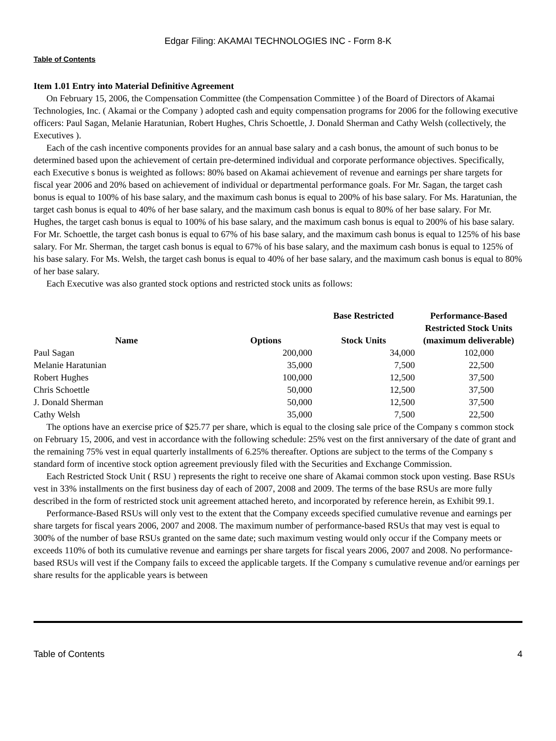Edgar Filing: AKAMAI TECHNOLOGIES INC - Form 8-K
Table of Contents
Item 1.01 Entry into Material Definitive Agreement
On February 15, 2006, the Compensation Committee (the Compensation Committee ) of the Board of Directors of Akamai Technologies, Inc. ( Akamai or the Company ) adopted cash and equity compensation programs for 2006 for the following executive officers: Paul Sagan, Melanie Haratunian, Robert Hughes, Chris Schoettle, J. Donald Sherman and Cathy Welsh (collectively, the Executives ).
Each of the cash incentive components provides for an annual base salary and a cash bonus, the amount of such bonus to be determined based upon the achievement of certain pre-determined individual and corporate performance objectives. Specifically, each Executive s bonus is weighted as follows: 80% based on Akamai achievement of revenue and earnings per share targets for fiscal year 2006 and 20% based on achievement of individual or departmental performance goals. For Mr. Sagan, the target cash bonus is equal to 100% of his base salary, and the maximum cash bonus is equal to 200% of his base salary. For Ms. Haratunian, the target cash bonus is equal to 40% of her base salary, and the maximum cash bonus is equal to 80% of her base salary. For Mr. Hughes, the target cash bonus is equal to 100% of his base salary, and the maximum cash bonus is equal to 200% of his base salary. For Mr. Schoettle, the target cash bonus is equal to 67% of his base salary, and the maximum cash bonus is equal to 125% of his base salary. For Mr. Sherman, the target cash bonus is equal to 67% of his base salary, and the maximum cash bonus is equal to 125% of his base salary. For Ms. Welsh, the target cash bonus is equal to 40% of her base salary, and the maximum cash bonus is equal to 80% of her base salary.
Each Executive was also granted stock options and restricted stock units as follows:
| Name | Options | Base Restricted Stock Units | Performance-Based Restricted Stock Units (maximum deliverable) |
| --- | --- | --- | --- |
| Paul Sagan | 200,000 | 34,000 | 102,000 |
| Melanie Haratunian | 35,000 | 7,500 | 22,500 |
| Robert Hughes | 100,000 | 12,500 | 37,500 |
| Chris Schoettle | 50,000 | 12,500 | 37,500 |
| J. Donald Sherman | 50,000 | 12,500 | 37,500 |
| Cathy Welsh | 35,000 | 7,500 | 22,500 |
The options have an exercise price of $25.77 per share, which is equal to the closing sale price of the Company s common stock on February 15, 2006, and vest in accordance with the following schedule: 25% vest on the first anniversary of the date of grant and the remaining 75% vest in equal quarterly installments of 6.25% thereafter. Options are subject to the terms of the Company s standard form of incentive stock option agreement previously filed with the Securities and Exchange Commission.
Each Restricted Stock Unit ( RSU ) represents the right to receive one share of Akamai common stock upon vesting. Base RSUs vest in 33% installments on the first business day of each of 2007, 2008 and 2009. The terms of the base RSUs are more fully described in the form of restricted stock unit agreement attached hereto, and incorporated by reference herein, as Exhibit 99.1.
Performance-Based RSUs will only vest to the extent that the Company exceeds specified cumulative revenue and earnings per share targets for fiscal years 2006, 2007 and 2008. The maximum number of performance-based RSUs that may vest is equal to 300% of the number of base RSUs granted on the same date; such maximum vesting would only occur if the Company meets or exceeds 110% of both its cumulative revenue and earnings per share targets for fiscal years 2006, 2007 and 2008. No performance-based RSUs will vest if the Company fails to exceed the applicable targets. If the Company s cumulative revenue and/or earnings per share results for the applicable years is between
Table of Contents 4